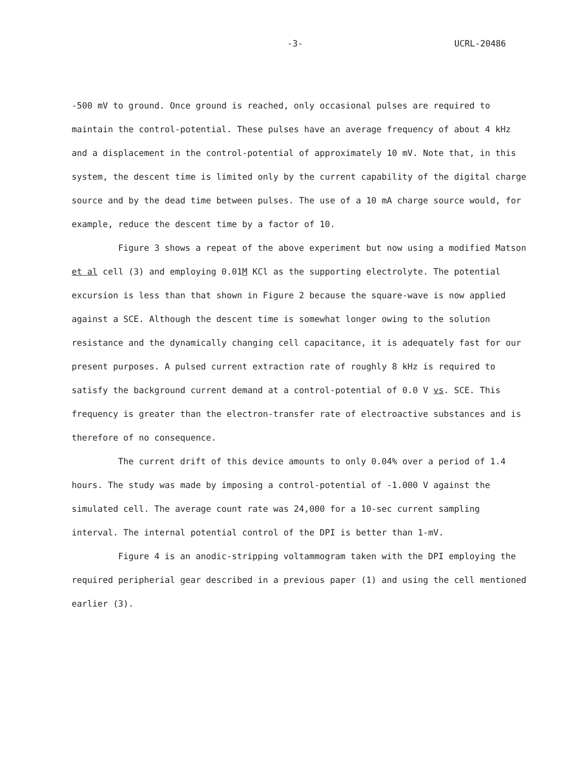-3- UCRL-20486
-500 mV to ground. Once ground is reached, only occasional pulses are required to maintain the control-potential. These pulses have an average frequency of about 4 kHz and a displacement in the control-potential of approximately 10 mV. Note that, in this system, the descent time is limited only by the current capability of the digital charge source and by the dead time between pulses. The use of a 10 mA charge source would, for example, reduce the descent time by a factor of 10.
Figure 3 shows a repeat of the above experiment but now using a modified Matson et al cell (3) and employing 0.01M KCl as the supporting electrolyte. The potential excursion is less than that shown in Figure 2 because the square-wave is now applied against a SCE. Although the descent time is somewhat longer owing to the solution resistance and the dynamically changing cell capacitance, it is adequately fast for our present purposes. A pulsed current extraction rate of roughly 8 kHz is required to satisfy the background current demand at a control-potential of 0.0 V vs. SCE. This frequency is greater than the electron-transfer rate of electroactive substances and is therefore of no consequence.
The current drift of this device amounts to only 0.04% over a period of 1.4 hours. The study was made by imposing a control-potential of -1.000 V against the simulated cell. The average count rate was 24,000 for a 10-sec current sampling interval. The internal potential control of the DPI is better than 1-mV.
Figure 4 is an anodic-stripping voltammogram taken with the DPI employing the required peripherial gear described in a previous paper (1) and using the cell mentioned earlier (3).